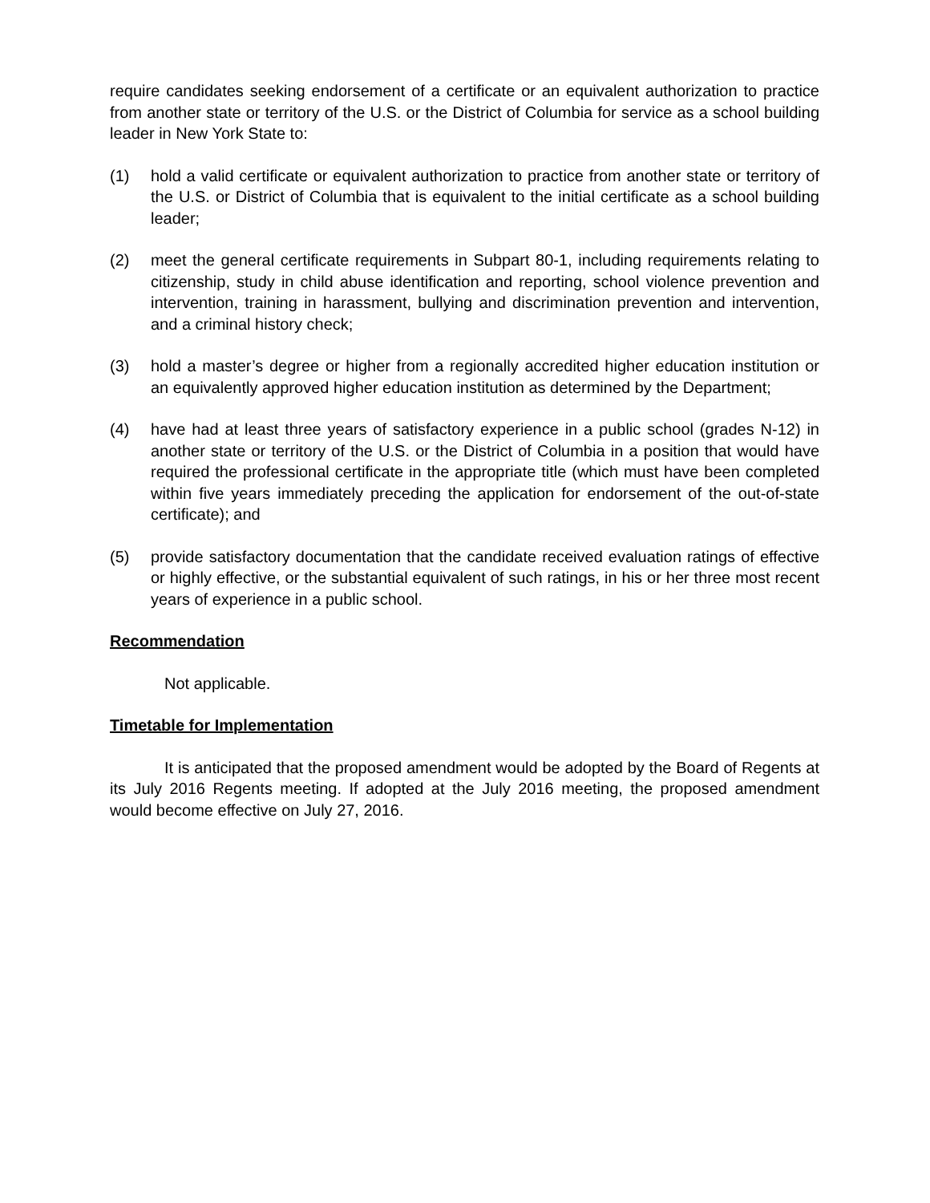require candidates seeking endorsement of a certificate or an equivalent authorization to practice from another state or territory of the U.S. or the District of Columbia for service as a school building leader in New York State to:
(1) hold a valid certificate or equivalent authorization to practice from another state or territory of the U.S. or District of Columbia that is equivalent to the initial certificate as a school building leader;
(2) meet the general certificate requirements in Subpart 80-1, including requirements relating to citizenship, study in child abuse identification and reporting, school violence prevention and intervention, training in harassment, bullying and discrimination prevention and intervention, and a criminal history check;
(3) hold a master’s degree or higher from a regionally accredited higher education institution or an equivalently approved higher education institution as determined by the Department;
(4) have had at least three years of satisfactory experience in a public school (grades N-12) in another state or territory of the U.S. or the District of Columbia in a position that would have required the professional certificate in the appropriate title (which must have been completed within five years immediately preceding the application for endorsement of the out-of-state certificate); and
(5) provide satisfactory documentation that the candidate received evaluation ratings of effective or highly effective, or the substantial equivalent of such ratings, in his or her three most recent years of experience in a public school.
Recommendation
Not applicable.
Timetable for Implementation
It is anticipated that the proposed amendment would be adopted by the Board of Regents at its July 2016 Regents meeting. If adopted at the July 2016 meeting, the proposed amendment would become effective on July 27, 2016.